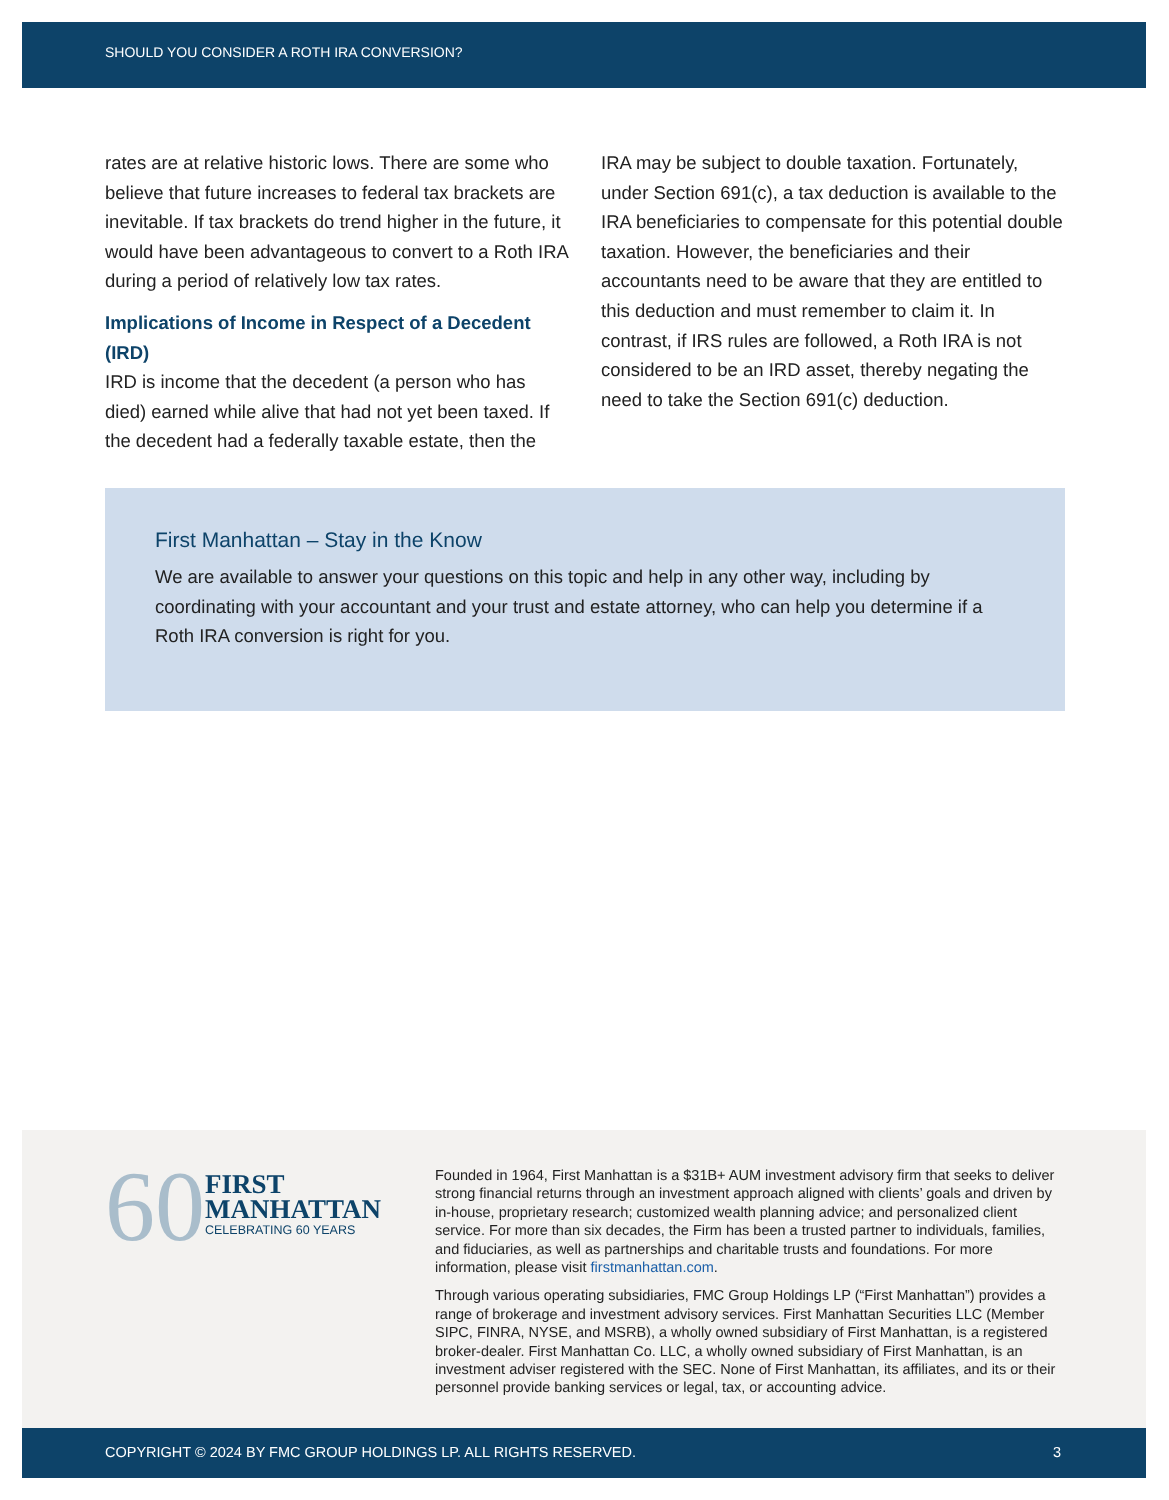SHOULD YOU CONSIDER A ROTH IRA CONVERSION?
rates are at relative historic lows. There are some who believe that future increases to federal tax brackets are inevitable. If tax brackets do trend higher in the future, it would have been advantageous to convert to a Roth IRA during a period of relatively low tax rates.
Implications of Income in Respect of a Decedent (IRD)
IRD is income that the decedent (a person who has died) earned while alive that had not yet been taxed. If the decedent had a federally taxable estate, then the
IRA may be subject to double taxation. Fortunately, under Section 691(c), a tax deduction is available to the IRA beneficiaries to compensate for this potential double taxation. However, the beneficiaries and their accountants need to be aware that they are entitled to this deduction and must remember to claim it. In contrast, if IRS rules are followed, a Roth IRA is not considered to be an IRD asset, thereby negating the need to take the Section 691(c) deduction.
First Manhattan – Stay in the Know
We are available to answer your questions on this topic and help in any other way, including by coordinating with your accountant and your trust and estate attorney, who can help you determine if a Roth IRA conversion is right for you.
60
FIRST
MANHATTAN
CELEBRATING 60 YEARS
Founded in 1964, First Manhattan is a $31B+ AUM investment advisory firm that seeks to deliver strong financial returns through an investment approach aligned with clients’ goals and driven by in-house, proprietary research; customized wealth planning advice; and personalized client service. For more than six decades, the Firm has been a trusted partner to individuals, families, and fiduciaries, as well as partnerships and charitable trusts and foundations. For more information, please visit firstmanhattan.com.
Through various operating subsidiaries, FMC Group Holdings LP (“First Manhattan”) provides a range of brokerage and investment advisory services. First Manhattan Securities LLC (Member SIPC, FINRA, NYSE, and MSRB), a wholly owned subsidiary of First Manhattan, is a registered broker-dealer. First Manhattan Co. LLC, a wholly owned subsidiary of First Manhattan, is an investment adviser registered with the SEC. None of First Manhattan, its affiliates, and its or their personnel provide banking services or legal, tax, or accounting advice.
COPYRIGHT © 2024 BY FMC GROUP HOLDINGS LP. ALL RIGHTS RESERVED. 3